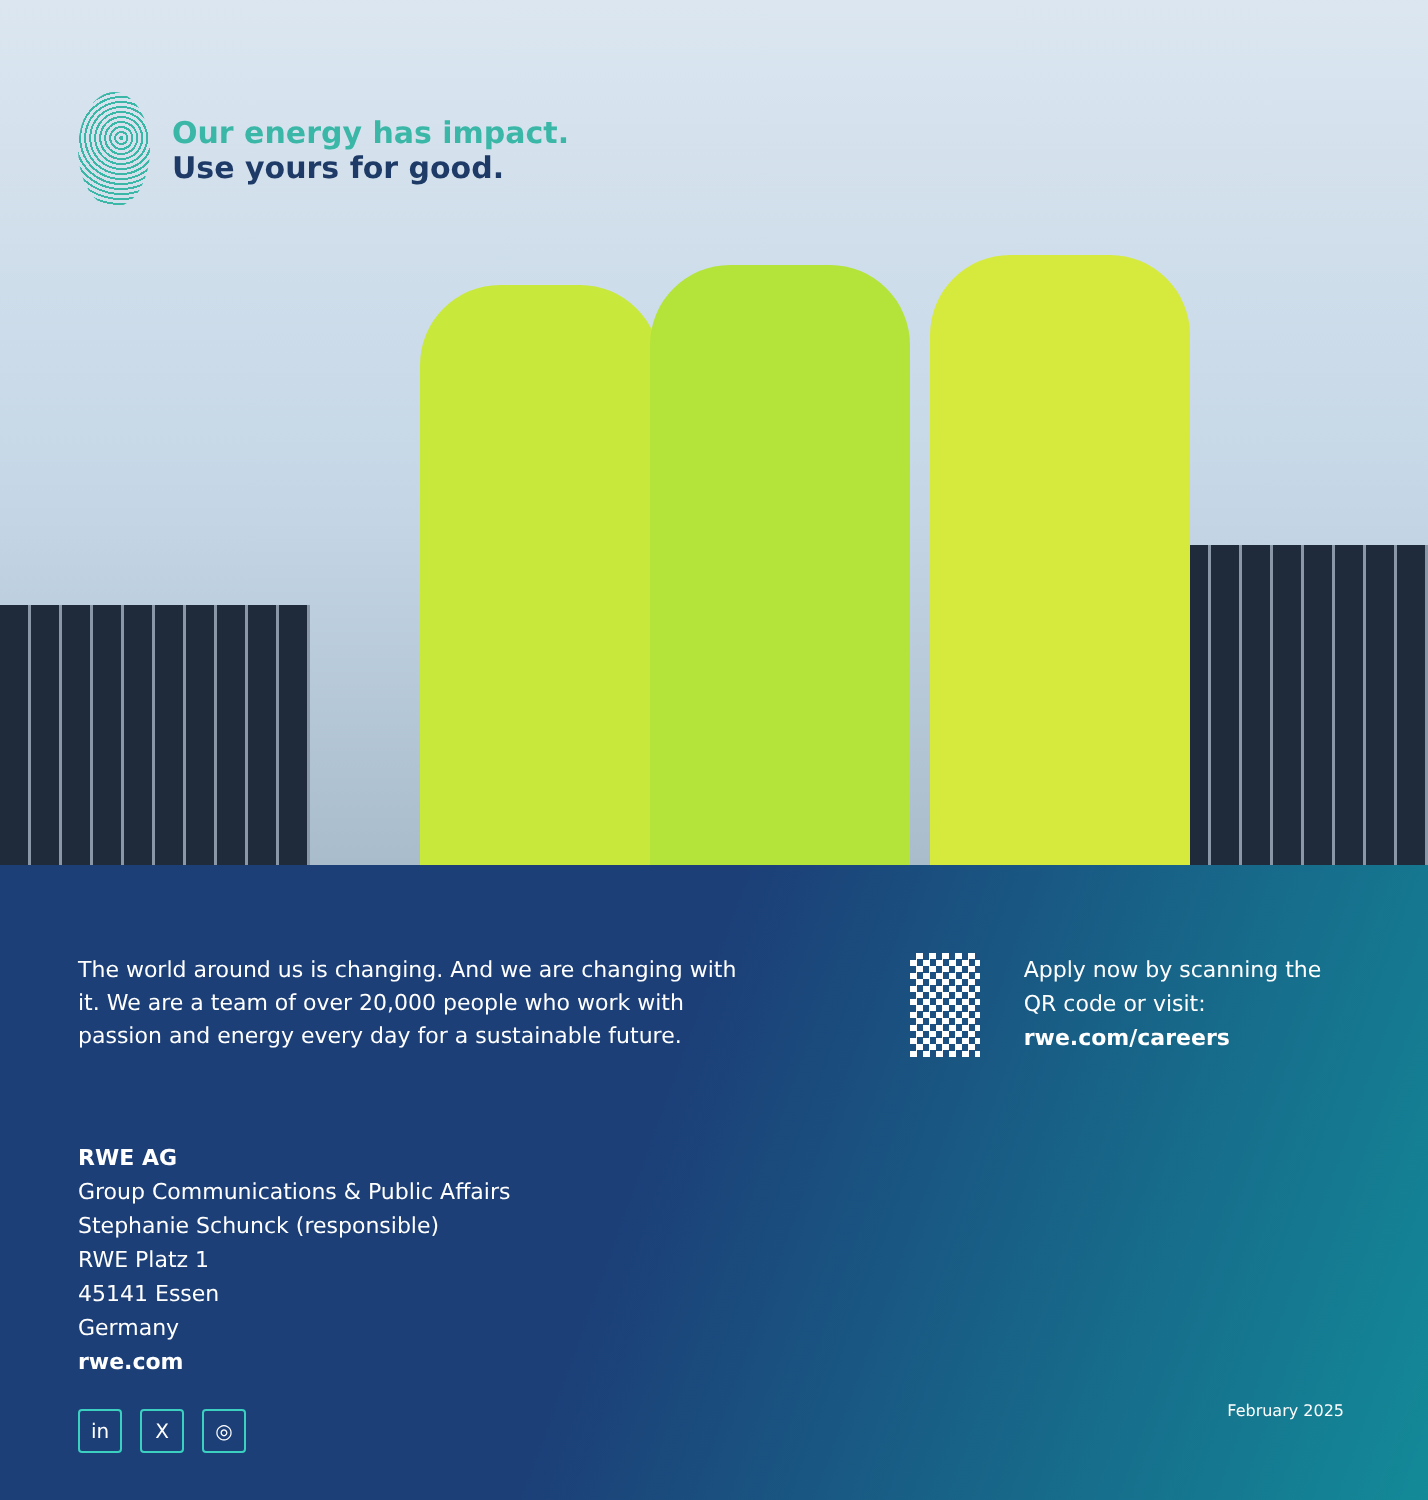Our energy has impact.
Use yours for good.
The world around us is changing. And we are changing with it. We are a team of over 20,000 people who work with passion and energy every day for a sustainable future.
Apply now by scanning the QR code or visit:
rwe.com/careers
RWE AG
Group Communications & Public Affairs
Stephanie Schunck (responsible)
RWE Platz 1
45141 Essen
Germany
rwe.com
in X ◎
February 2025